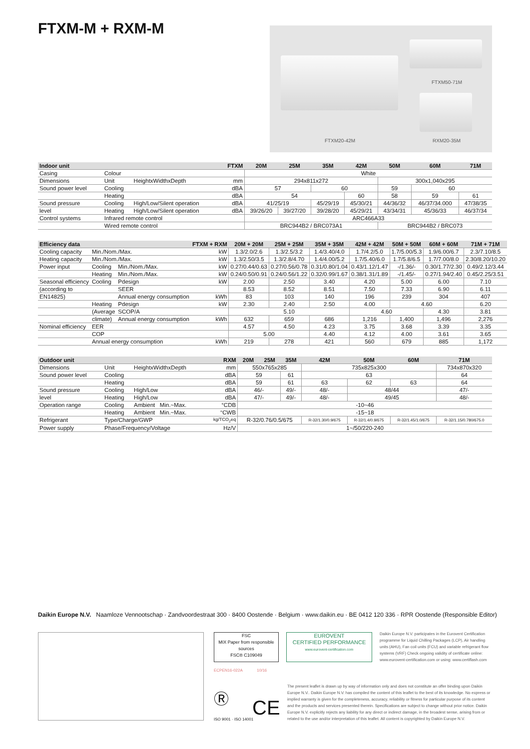FTXM-M + RXM-M
FTXM50-71M
FTXM20-42M RXM20-35M
| Indoor unit | | | FTXM | 20M | 25M | 35M | 42M | 50M | 60M | 71M |
| --- | --- | --- | --- | --- | --- | --- | --- | --- | --- | --- |
| Casing | Colour | | | White | | | | | | |
| Dimensions | Unit | HeightxWidthxDepth | mm | 294x811x272 | | | | 300x1,040x295 | | |
| Sound power level | Cooling | | dBA | 57 | | 60 | | 59 | 60 | |
| | Heating | | dBA | 54 | | | 60 | 58 | 59 | 61 |
| Sound pressure | Cooling | High/Low/Silent operation | dBA | 41/25/19 | | 45/29/19 | 45/30/21 | 44/36/32 | 46/37/34.000 | 47/38/35 |
| level | Heating | High/Low/Silent operation | dBA | 39/26/20 | 39/27/20 | 39/28/20 | 45/29/21 | 43/34/31 | 45/36/33 | 46/37/34 |
| Control systems | Infrared remote control | | | ARC466A33 | | | | | | |
| | Wired remote control | | | BRC944B2 / BRC073A1 | | | | BRC944B2 / BRC073 | | |
| Efficiency data | | | FTXM + RXM | 20M + 20M | 25M + 25M | 35M + 35M | 42M + 42M | 50M + 50M | 60M + 60M | 71M + 71M |
| --- | --- | --- | --- | --- | --- | --- | --- | --- | --- | --- |
| Cooling capacity | Min./Nom./Max. | | kW | 1.3/2.0/2.6 | 1.3/2.5/3.2 | 1.4/3.40/4.0 | 1.7/4.2/5.0 | 1.7/5.00/5.3 | 1.9/6.00/6.7 | 2.3/7.10/8.5 |
| Heating capacity | Min./Nom./Max. | | kW | 1.3/2.50/3.5 | 1.3/2.8/4.70 | 1.4/4.00/5.2 | 1.7/5.40/6.0 | 1.7/5.8/6.5 | 1.7/7.00/8.0 | 2.30/8.20/10.20 |
| Power input | Cooling | Min./Nom./Max. | kW | 0.27/0.44/0.63 | 0.27/0.56/0.78 | 0.31/0.80/1.04 | 0.43/1.12/1.47 | -/1.36/- | 0.30/1.77/2.30 | 0.49/2.12/3.44 |
| | Heating | Min./Nom./Max. | kW | 0.24/0.50/0.91 | 0.24/0.56/1.22 | 0.32/0.99/1.67 | 0.38/1.31/1.89 | -/1.45/- | 0.27/1.94/2.40 | 0.45/2.25/3.51 |
| Seasonal efficiency | Cooling | Pdesign | kW | 2.00 | 2.50 | 3.40 | 4.20 | 5.00 | 6.00 | 7.10 |
| (according to | | SEER | | 8.53 | 8.52 | 8.51 | 7.50 | 7.33 | 6.90 | 6.11 |
| EN14825) | | Annual energy consumption | kWh | 83 | 103 | 140 | 196 | 239 | 304 | 407 |
| | Heating | Pdesign | kW | 2.30 | 2.40 | 2.50 | 4.00 | 4.60 | | 6.20 |
| | (Average | SCOP/A | | 5.10 | | | 4.60 | | 4.30 | 3.81 |
| | climate) | Annual energy consumption | kWh | 632 | 659 | 686 | 1,216 | 1,400 | 1,496 | 2,276 |
| Nominal efficiency | EER | | | 4.57 | 4.50 | 4.23 | 3.75 | 3.68 | 3.39 | 3.35 |
| | COP | | | 5.00 | | 4.40 | 4.12 | 4.00 | 3.61 | 3.65 |
| | Annual energy consumption | | kWh | 219 | 278 | 421 | 560 | 679 | 885 | 1,172 |
| Outdoor unit | | | RXM | 20M | 25M | 35M | 42M | 50M | 60M | 71M |
| --- | --- | --- | --- | --- | --- | --- | --- | --- | --- | --- |
| Dimensions | Unit | HeightxWidthxDepth | mm | 550x765x285 | | | 735x825x300 | | | 734x870x320 |
| Sound power level | Cooling | | dBA | 59 | | 61 | 63 | | | 64 |
| | Heating | | dBA | 59 | | 61 | 63 | 62 | 63 | 64 |
| Sound pressure | Cooling | High/Low | dBA | 46/- | | 49/- | 48/- | 48/44 | | 47/- |
| level | Heating | High/Low | dBA | 47/- | | 49/- | 48/- | 49/45 | | 48/- |
| Operation range | Cooling | Ambient Min.~Max. | °CDB | -10~46 | | | | | | |
| | Heating | Ambient Min.~Max. | °CWB | -15~18 | | | | | | |
| Refrigerant | Type/Charge/GWP | | kg/TCO<sub>2</sub>eq | R-32/0.76/0.5/675 | | | R-32/1.30/0.9/675 | R-32/1.4/0.9/675 | R-32/1.45/1.0/675 | R-32/1.15/0.780/675.0 |
| Power supply | Phase/Frequency/Voltage | | Hz/V | 1~/50/220-240 | | | | | | |
Daikin Europe N.V. Naamloze Vennootschap · Zandvoordestraat 300 · 8400 Oostende · Belgium · www.daikin.eu · BE 0412 120 336 · RPR Oostende (Responsible Editor)
FSC
MIX Paper from responsible sources
FSC® C109049
EUROVENT
CERTIFIED PERFORMANCE
www.eurovent-certification.com
ECPEN16-022A 10/16
Ⓡ
ISO 9001 · ISO 14001 CE
Daikin Europe N.V. participates in the Eurovent Certification programme for Liquid Chilling Packages (LCP), Air handling units (AHU), Fan coil units (FCU) and variable refrigerant flow systems (VRF) Check ongoing validity of certificate online: www.eurovent-certification.com or using: www.certiflash.com
The present leaflet is drawn up by way of information only and does not constitute an offer binding upon Daikin Europe N.V.. Daikin Europe N.V. has compiled the content of this leaflet to the best of its knowledge. No express or implied warranty is given for the completeness, accuracy, reliability or fitness for particular purpose of its content and the products and services presented therein. Specifications are subject to change without prior notice. Daikin Europe N.V. explicitly rejects any liability for any direct or indirect damage, in the broadest sense, arising from or related to the use and/or interpretation of this leaflet. All content is copyrighted by Daikin Europe N.V.